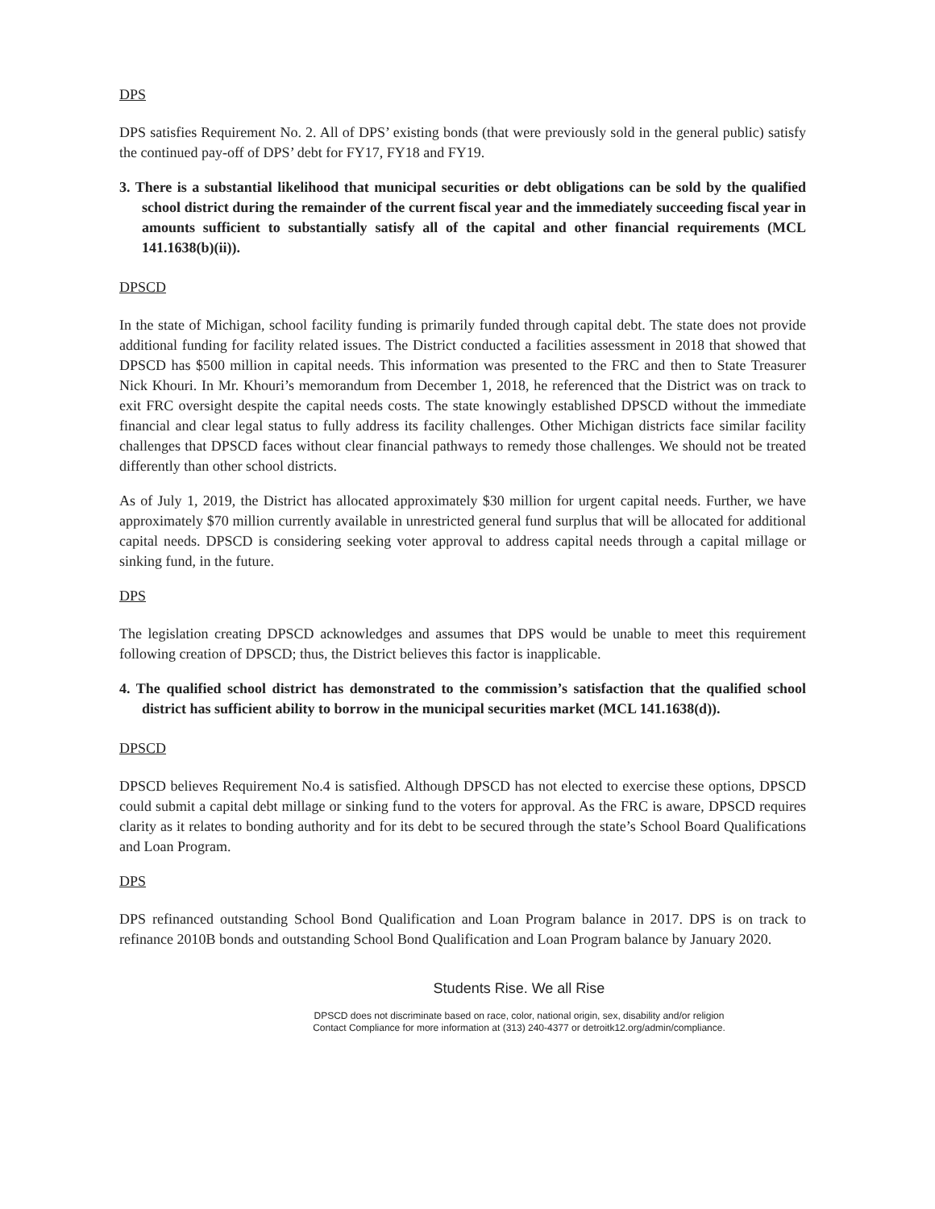DPS
DPS satisfies Requirement No. 2. All of DPS’ existing bonds (that were previously sold in the general public) satisfy the continued pay-off of DPS’ debt for FY17, FY18 and FY19.
3. There is a substantial likelihood that municipal securities or debt obligations can be sold by the qualified school district during the remainder of the current fiscal year and the immediately succeeding fiscal year in amounts sufficient to substantially satisfy all of the capital and other financial requirements (MCL 141.1638(b)(ii)).
DPSCD
In the state of Michigan, school facility funding is primarily funded through capital debt. The state does not provide additional funding for facility related issues. The District conducted a facilities assessment in 2018 that showed that DPSCD has $500 million in capital needs. This information was presented to the FRC and then to State Treasurer Nick Khouri. In Mr. Khouri’s memorandum from December 1, 2018, he referenced that the District was on track to exit FRC oversight despite the capital needs costs. The state knowingly established DPSCD without the immediate financial and clear legal status to fully address its facility challenges. Other Michigan districts face similar facility challenges that DPSCD faces without clear financial pathways to remedy those challenges. We should not be treated differently than other school districts.
As of July 1, 2019, the District has allocated approximately $30 million for urgent capital needs. Further, we have approximately $70 million currently available in unrestricted general fund surplus that will be allocated for additional capital needs. DPSCD is considering seeking voter approval to address capital needs through a capital millage or sinking fund, in the future.
DPS
The legislation creating DPSCD acknowledges and assumes that DPS would be unable to meet this requirement following creation of DPSCD; thus, the District believes this factor is inapplicable.
4. The qualified school district has demonstrated to the commission’s satisfaction that the qualified school district has sufficient ability to borrow in the municipal securities market (MCL 141.1638(d)).
DPSCD
DPSCD believes Requirement No.4 is satisfied. Although DPSCD has not elected to exercise these options, DPSCD could submit a capital debt millage or sinking fund to the voters for approval. As the FRC is aware, DPSCD requires clarity as it relates to bonding authority and for its debt to be secured through the state’s School Board Qualifications and Loan Program.
DPS
DPS refinanced outstanding School Bond Qualification and Loan Program balance in 2017. DPS is on track to refinance 2010B bonds and outstanding School Bond Qualification and Loan Program balance by January 2020.
Students Rise. We all Rise
DPSCD does not discriminate based on race, color, national origin, sex, disability and/or religion
Contact Compliance for more information at (313) 240-4377 or detroitk12.org/admin/compliance.